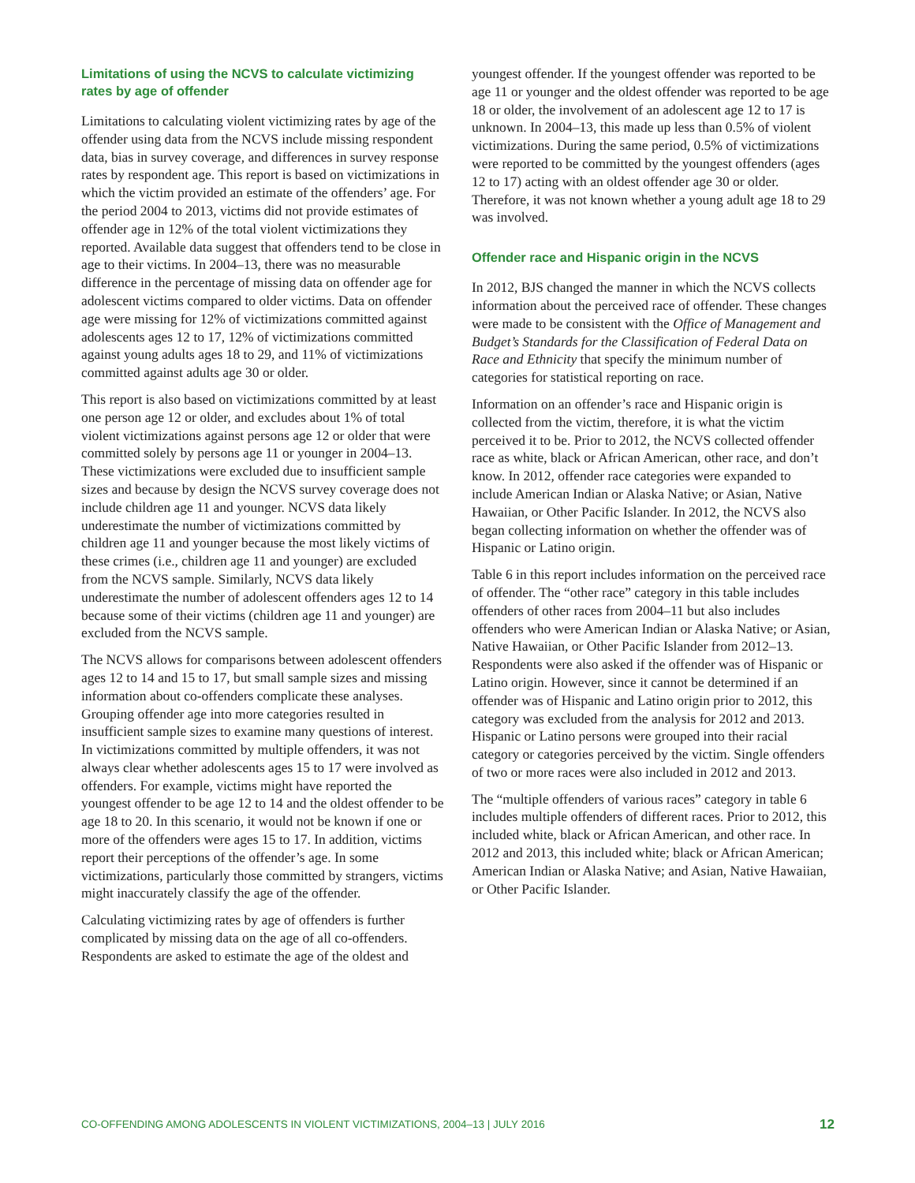Limitations of using the NCVS to calculate victimizing rates by age of offender
Limitations to calculating violent victimizing rates by age of the offender using data from the NCVS include missing respondent data, bias in survey coverage, and differences in survey response rates by respondent age. This report is based on victimizations in which the victim provided an estimate of the offenders’ age. For the period 2004 to 2013, victims did not provide estimates of offender age in 12% of the total violent victimizations they reported. Available data suggest that offenders tend to be close in age to their victims. In 2004–13, there was no measurable difference in the percentage of missing data on offender age for adolescent victims compared to older victims. Data on offender age were missing for 12% of victimizations committed against adolescents ages 12 to 17, 12% of victimizations committed against young adults ages 18 to 29, and 11% of victimizations committed against adults age 30 or older.
This report is also based on victimizations committed by at least one person age 12 or older, and excludes about 1% of total violent victimizations against persons age 12 or older that were committed solely by persons age 11 or younger in 2004–13. These victimizations were excluded due to insufficient sample sizes and because by design the NCVS survey coverage does not include children age 11 and younger. NCVS data likely underestimate the number of victimizations committed by children age 11 and younger because the most likely victims of these crimes (i.e., children age 11 and younger) are excluded from the NCVS sample. Similarly, NCVS data likely underestimate the number of adolescent offenders ages 12 to 14 because some of their victims (children age 11 and younger) are excluded from the NCVS sample.
The NCVS allows for comparisons between adolescent offenders ages 12 to 14 and 15 to 17, but small sample sizes and missing information about co-offenders complicate these analyses. Grouping offender age into more categories resulted in insufficient sample sizes to examine many questions of interest. In victimizations committed by multiple offenders, it was not always clear whether adolescents ages 15 to 17 were involved as offenders. For example, victims might have reported the youngest offender to be age 12 to 14 and the oldest offender to be age 18 to 20. In this scenario, it would not be known if one or more of the offenders were ages 15 to 17. In addition, victims report their perceptions of the offender’s age. In some victimizations, particularly those committed by strangers, victims might inaccurately classify the age of the offender.
Calculating victimizing rates by age of offenders is further complicated by missing data on the age of all co-offenders. Respondents are asked to estimate the age of the oldest and
youngest offender. If the youngest offender was reported to be age 11 or younger and the oldest offender was reported to be age 18 or older, the involvement of an adolescent age 12 to 17 is unknown. In 2004–13, this made up less than 0.5% of violent victimizations. During the same period, 0.5% of victimizations were reported to be committed by the youngest offenders (ages 12 to 17) acting with an oldest offender age 30 or older. Therefore, it was not known whether a young adult age 18 to 29 was involved.
Offender race and Hispanic origin in the NCVS
In 2012, BJS changed the manner in which the NCVS collects information about the perceived race of offender. These changes were made to be consistent with the Office of Management and Budget’s Standards for the Classification of Federal Data on Race and Ethnicity that specify the minimum number of categories for statistical reporting on race.
Information on an offender’s race and Hispanic origin is collected from the victim, therefore, it is what the victim perceived it to be. Prior to 2012, the NCVS collected offender race as white, black or African American, other race, and don’t know. In 2012, offender race categories were expanded to include American Indian or Alaska Native; or Asian, Native Hawaiian, or Other Pacific Islander. In 2012, the NCVS also began collecting information on whether the offender was of Hispanic or Latino origin.
Table 6 in this report includes information on the perceived race of offender. The “other race” category in this table includes offenders of other races from 2004–11 but also includes offenders who were American Indian or Alaska Native; or Asian, Native Hawaiian, or Other Pacific Islander from 2012–13. Respondents were also asked if the offender was of Hispanic or Latino origin. However, since it cannot be determined if an offender was of Hispanic and Latino origin prior to 2012, this category was excluded from the analysis for 2012 and 2013. Hispanic or Latino persons were grouped into their racial category or categories perceived by the victim. Single offenders of two or more races were also included in 2012 and 2013.
The “multiple offenders of various races” category in table 6 includes multiple offenders of different races. Prior to 2012, this included white, black or African American, and other race. In 2012 and 2013, this included white; black or African American; American Indian or Alaska Native; and Asian, Native Hawaiian, or Other Pacific Islander.
CO-OFFENDING AMONG ADOLESCENTS IN VIOLENT VICTIMIZATIONS, 2004–13 | JULY 2016 12